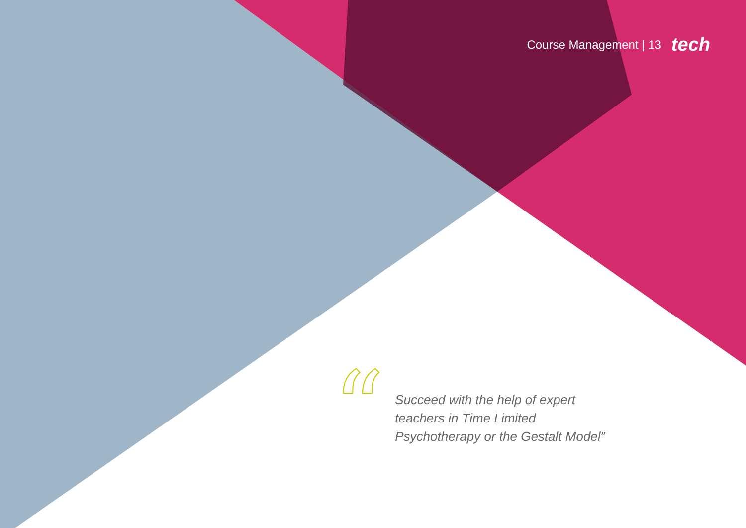Course Management | 13 tech
“
Succeed with the help of expert teachers in Time Limited Psychotherapy or the Gestalt Model”